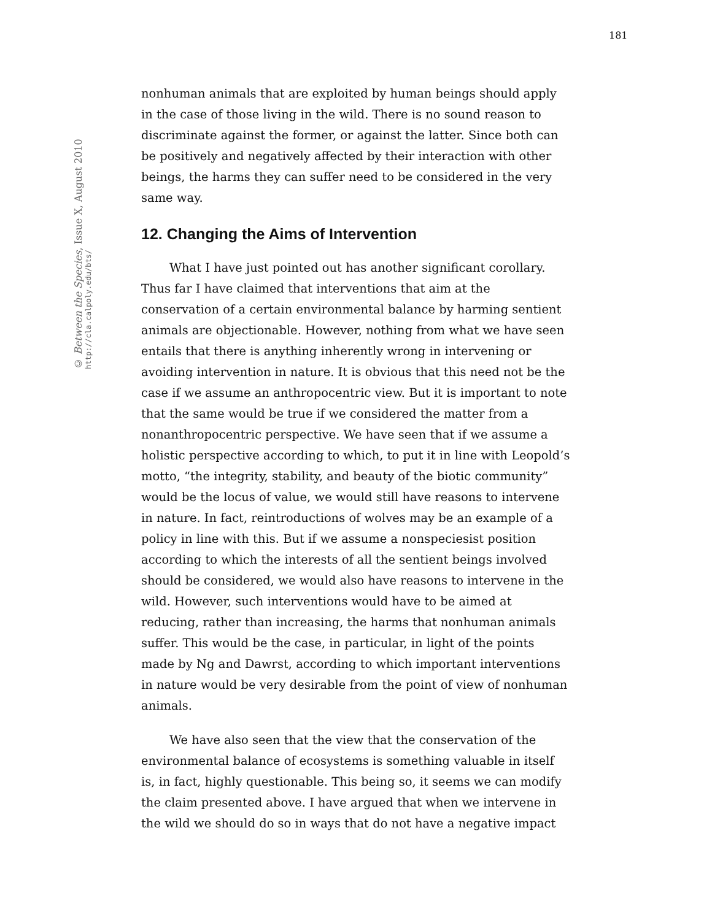181
© Between the Species, Issue X, August 2010
http://cla.calpoly.edu/bts/
nonhuman animals that are exploited by human beings should apply in the case of those living in the wild. There is no sound reason to discriminate against the former, or against the latter. Since both can be positively and negatively affected by their interaction with other beings, the harms they can suffer need to be considered in the very same way.
12. Changing the Aims of Intervention
What I have just pointed out has another significant corollary. Thus far I have claimed that interventions that aim at the conservation of a certain environmental balance by harming sentient animals are objectionable. However, nothing from what we have seen entails that there is anything inherently wrong in intervening or avoiding intervention in nature. It is obvious that this need not be the case if we assume an anthropocentric view. But it is important to note that the same would be true if we considered the matter from a nonanthropocentric perspective. We have seen that if we assume a holistic perspective according to which, to put it in line with Leopold’s motto, “the integrity, stability, and beauty of the biotic community” would be the locus of value, we would still have reasons to intervene in nature. In fact, reintroductions of wolves may be an example of a policy in line with this. But if we assume a nonspeciesist position according to which the interests of all the sentient beings involved should be considered, we would also have reasons to intervene in the wild. However, such interventions would have to be aimed at reducing, rather than increasing, the harms that nonhuman animals suffer. This would be the case, in particular, in light of the points made by Ng and Dawrst, according to which important interventions in nature would be very desirable from the point of view of nonhuman animals.
We have also seen that the view that the conservation of the environmental balance of ecosystems is something valuable in itself is, in fact, highly questionable. This being so, it seems we can modify the claim presented above. I have argued that when we intervene in the wild we should do so in ways that do not have a negative impact